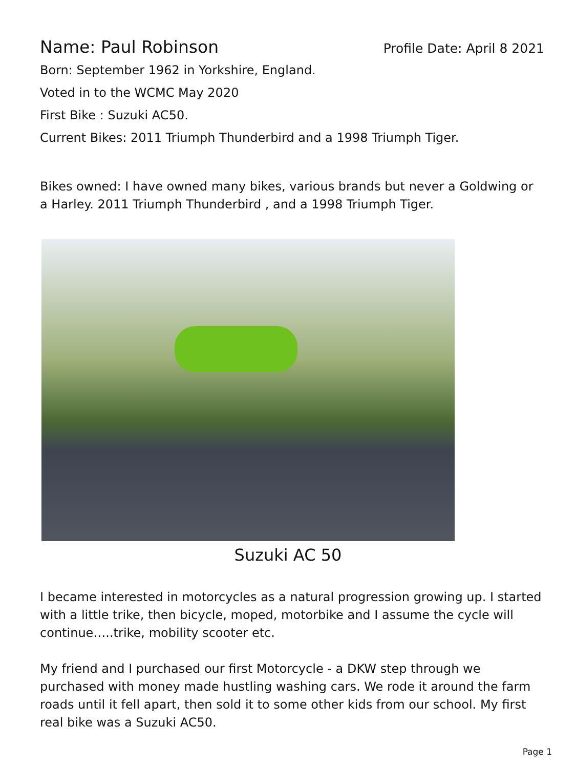Name: Paul Robinson
Profile Date: April 8 2021
Born: September 1962 in Yorkshire, England.
Voted in to the WCMC May 2020
First Bike : Suzuki AC50.
Current Bikes: 2011 Triumph Thunderbird and a 1998 Triumph Tiger.
Bikes owned: I have owned many bikes, various brands but never a Goldwing or a Harley. 2011 Triumph Thunderbird , and a 1998 Triumph Tiger.
Suzuki AC 50
I became interested in motorcycles as a natural progression growing up. I started with a little trike, then bicycle, moped, motorbike and I assume the cycle will continue…..trike, mobility scooter etc.
My friend and I purchased our first Motorcycle - a DKW step through we purchased with money made hustling washing cars. We rode it around the farm roads until it fell apart, then sold it to some other kids from our school. My first real bike was a Suzuki AC50.
Page 1